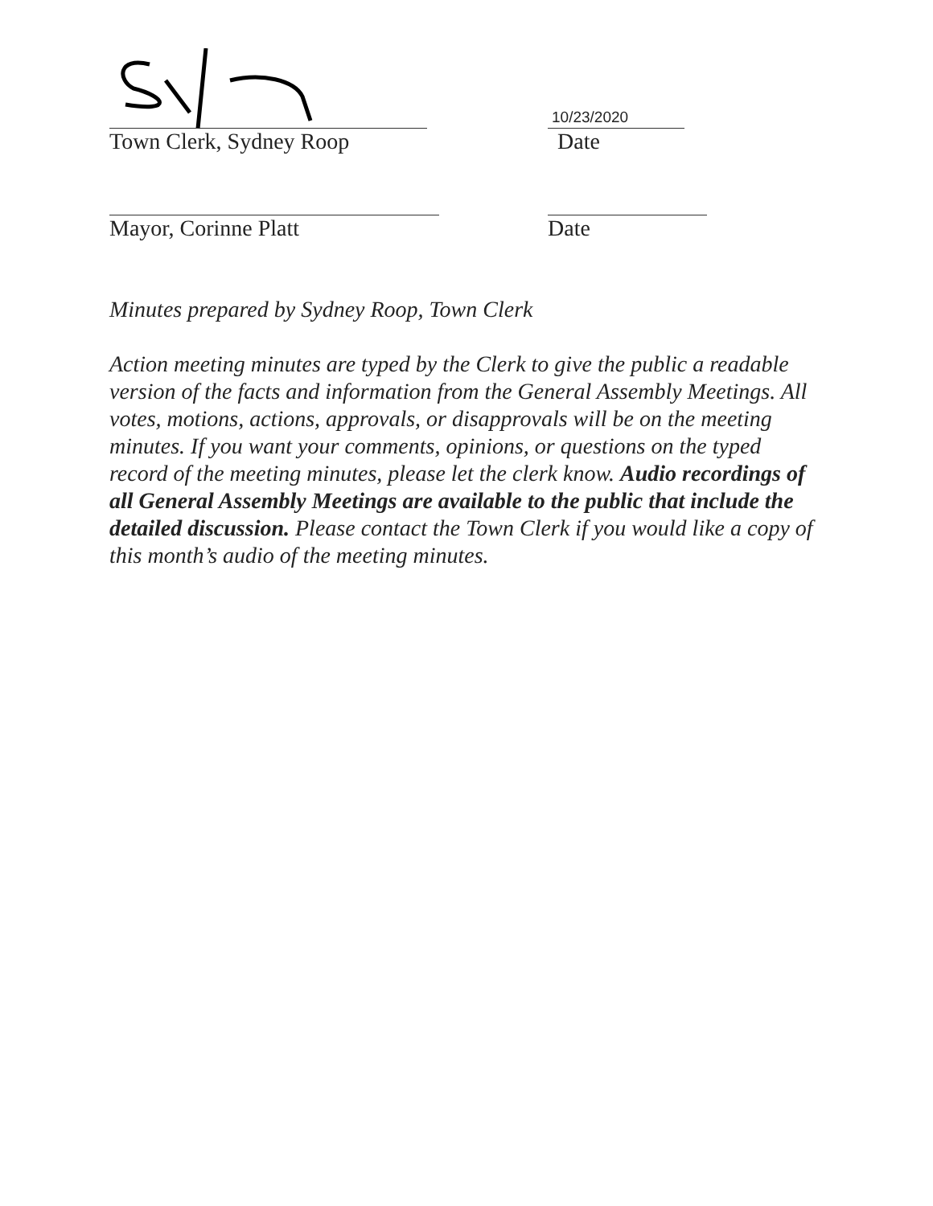Town Clerk, Sydney Roop
10/23/2020
Date
Mayor, Corinne Platt Date
Minutes prepared by Sydney Roop, Town Clerk
Action meeting minutes are typed by the Clerk to give the public a readable version of the facts and information from the General Assembly Meetings. All votes, motions, actions, approvals, or disapprovals will be on the meeting minutes. If you want your comments, opinions, or questions on the typed record of the meeting minutes, please let the clerk know. Audio recordings of all General Assembly Meetings are available to the public that include the detailed discussion. Please contact the Town Clerk if you would like a copy of this month’s audio of the meeting minutes.